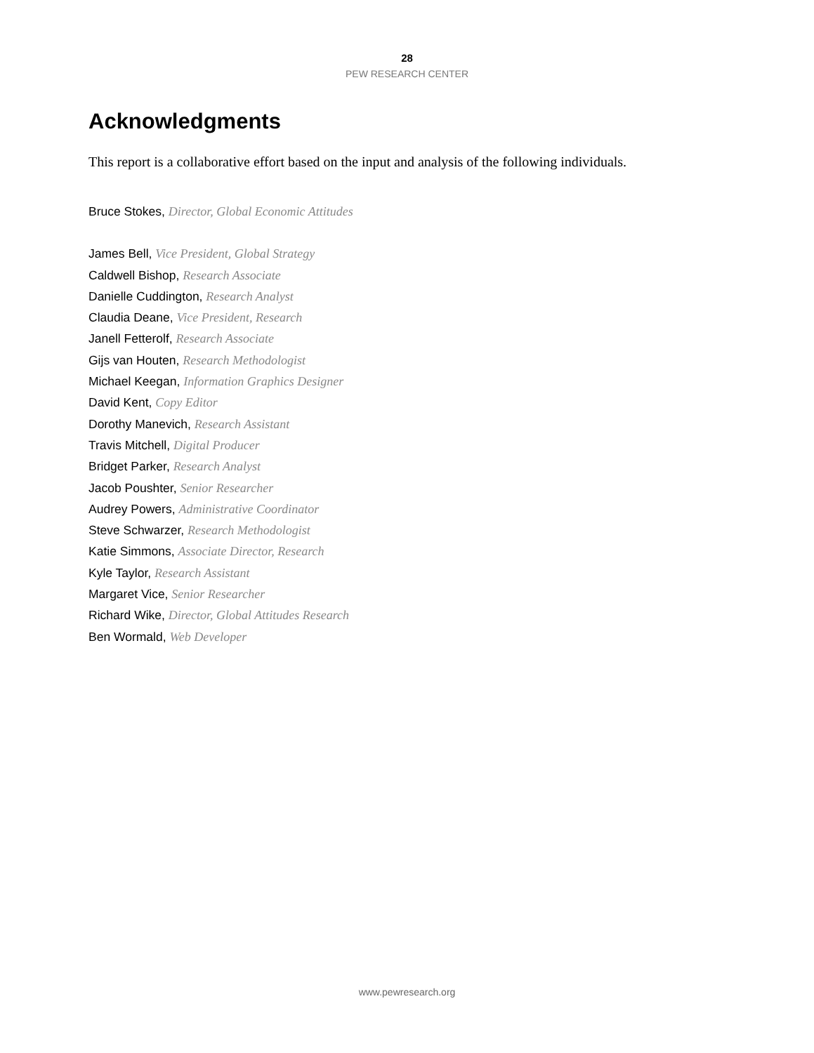28
PEW RESEARCH CENTER
Acknowledgments
This report is a collaborative effort based on the input and analysis of the following individuals.
Bruce Stokes, Director, Global Economic Attitudes
James Bell, Vice President, Global Strategy
Caldwell Bishop, Research Associate
Danielle Cuddington, Research Analyst
Claudia Deane, Vice President, Research
Janell Fetterolf, Research Associate
Gijs van Houten, Research Methodologist
Michael Keegan, Information Graphics Designer
David Kent, Copy Editor
Dorothy Manevich, Research Assistant
Travis Mitchell, Digital Producer
Bridget Parker, Research Analyst
Jacob Poushter, Senior Researcher
Audrey Powers, Administrative Coordinator
Steve Schwarzer, Research Methodologist
Katie Simmons, Associate Director, Research
Kyle Taylor, Research Assistant
Margaret Vice, Senior Researcher
Richard Wike, Director, Global Attitudes Research
Ben Wormald, Web Developer
www.pewresearch.org